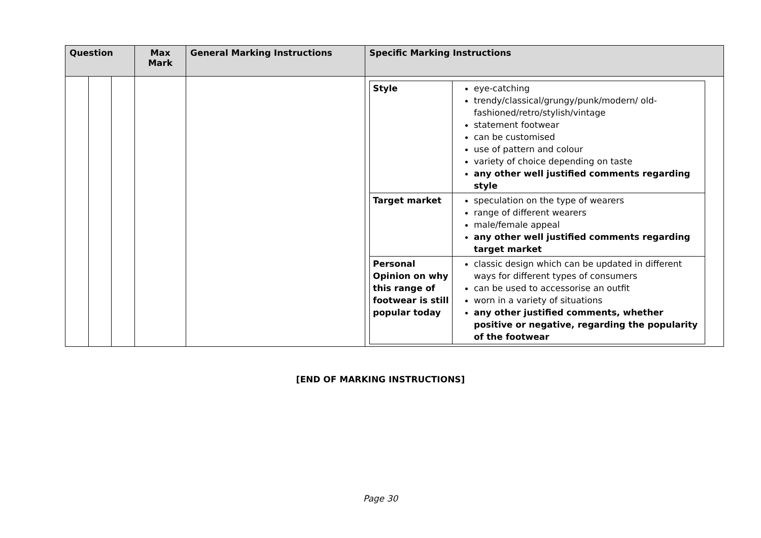| Question | | | Max Mark | General Marking Instructions | Specific Marking Instructions |
| --- | --- | --- | --- | --- | --- |
| | | | | | / Style / eye-catching trendy/classical/grungy/punk/modern/ old-fashioned/retro/stylish/vintage statement footwear can be customised use of pattern and colour variety of choice depending on taste any other well justified comments regarding style / / Target market / speculation on the type of wearers range of different wearers male/female appeal any other well justified comments regarding target market / / Personal Opinion on why this range of footwear is still popular today / classic design which can be updated in different ways for different types of consumers can be used to accessorise an outfit worn in a variety of situations any other justified comments, whether positive or negative, regarding the popularity of the footwear / |
[END OF MARKING INSTRUCTIONS]
Page 30